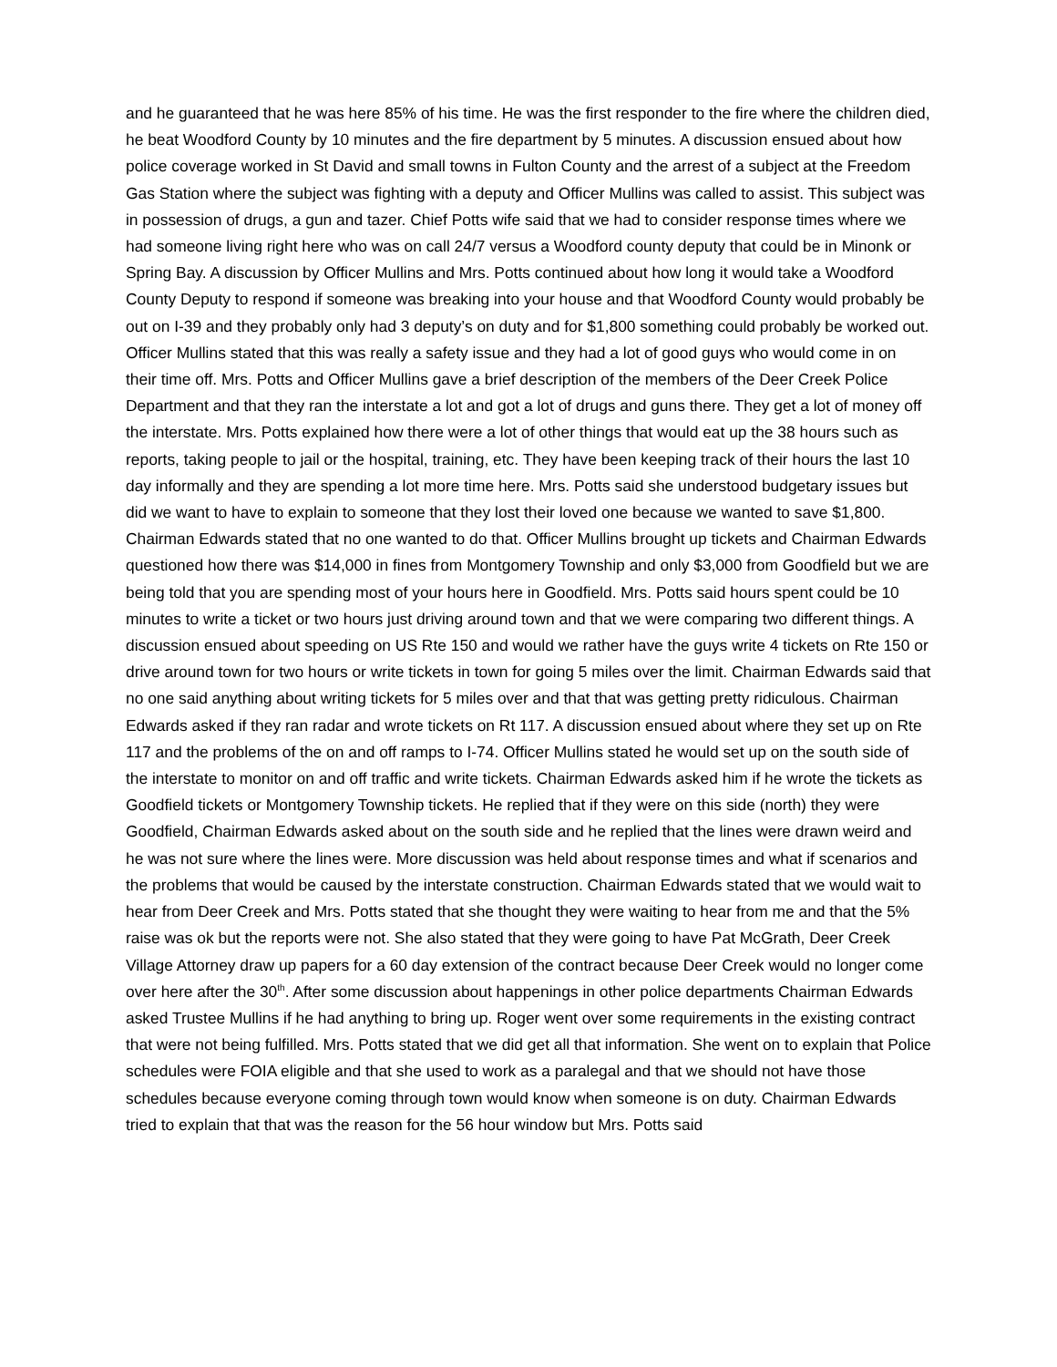and he guaranteed that he was here 85% of his time. He was the first responder to the fire where the children died, he beat Woodford County by 10 minutes and the fire department by 5 minutes. A discussion ensued about how police coverage worked in St David and small towns in Fulton County and the arrest of a subject at the Freedom Gas Station where the subject was fighting with a deputy and Officer Mullins was called to assist. This subject was in possession of drugs, a gun and tazer. Chief Potts wife said that we had to consider response times where we had someone living right here who was on call 24/7 versus a Woodford county deputy that could be in Minonk or Spring Bay. A discussion by Officer Mullins and Mrs. Potts continued about how long it would take a Woodford County Deputy to respond if someone was breaking into your house and that Woodford County would probably be out on I-39 and they probably only had 3 deputy’s on duty and for $1,800 something could probably be worked out. Officer Mullins stated that this was really a safety issue and they had a lot of good guys who would come in on their time off. Mrs. Potts and Officer Mullins gave a brief description of the members of the Deer Creek Police Department and that they ran the interstate a lot and got a lot of drugs and guns there. They get a lot of money off the interstate. Mrs. Potts explained how there were a lot of other things that would eat up the 38 hours such as reports, taking people to jail or the hospital, training, etc. They have been keeping track of their hours the last 10 day informally and they are spending a lot more time here. Mrs. Potts said she understood budgetary issues but did we want to have to explain to someone that they lost their loved one because we wanted to save $1,800. Chairman Edwards stated that no one wanted to do that. Officer Mullins brought up tickets and Chairman Edwards questioned how there was $14,000 in fines from Montgomery Township and only $3,000 from Goodfield but we are being told that you are spending most of your hours here in Goodfield. Mrs. Potts said hours spent could be 10 minutes to write a ticket or two hours just driving around town and that we were comparing two different things. A discussion ensued about speeding on US Rte 150 and would we rather have the guys write 4 tickets on Rte 150 or drive around town for two hours or write tickets in town for going 5 miles over the limit. Chairman Edwards said that no one said anything about writing tickets for 5 miles over and that that was getting pretty ridiculous. Chairman Edwards asked if they ran radar and wrote tickets on Rt 117. A discussion ensued about where they set up on Rte 117 and the problems of the on and off ramps to I-74. Officer Mullins stated he would set up on the south side of the interstate to monitor on and off traffic and write tickets. Chairman Edwards asked him if he wrote the tickets as Goodfield tickets or Montgomery Township tickets. He replied that if they were on this side (north) they were Goodfield, Chairman Edwards asked about on the south side and he replied that the lines were drawn weird and he was not sure where the lines were. More discussion was held about response times and what if scenarios and the problems that would be caused by the interstate construction. Chairman Edwards stated that we would wait to hear from Deer Creek and Mrs. Potts stated that she thought they were waiting to hear from me and that the 5% raise was ok but the reports were not. She also stated that they were going to have Pat McGrath, Deer Creek Village Attorney draw up papers for a 60 day extension of the contract because Deer Creek would no longer come over here after the 30<sup>th</sup>. After some discussion about happenings in other police departments Chairman Edwards asked Trustee Mullins if he had anything to bring up. Roger went over some requirements in the existing contract that were not being fulfilled. Mrs. Potts stated that we did get all that information. She went on to explain that Police schedules were FOIA eligible and that she used to work as a paralegal and that we should not have those schedules because everyone coming through town would know when someone is on duty. Chairman Edwards tried to explain that that was the reason for the 56 hour window but Mrs. Potts said